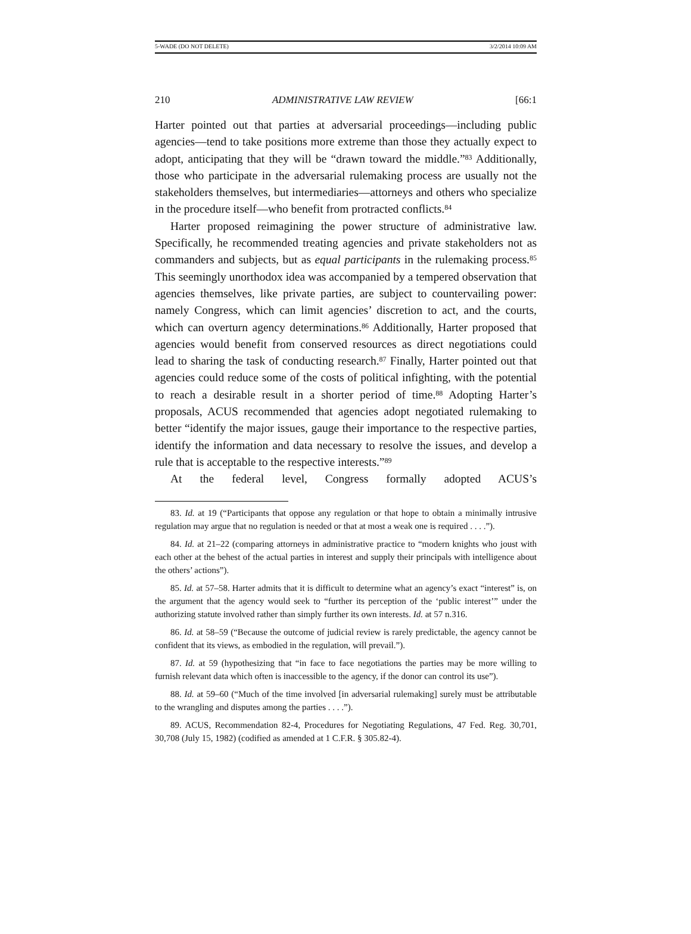5-WADE (DO NOT DELETE) 3/2/2014 10:09 AM
210 ADMINISTRATIVE LAW REVIEW [66:1
Harter pointed out that parties at adversarial proceedings—including public agencies—tend to take positions more extreme than those they actually expect to adopt, anticipating that they will be “drawn toward the middle.”<sup>83</sup> Additionally, those who participate in the adversarial rulemaking process are usually not the stakeholders themselves, but intermediaries—attorneys and others who specialize in the procedure itself—who benefit from protracted conflicts.<sup>84</sup>
Harter proposed reimagining the power structure of administrative law. Specifically, he recommended treating agencies and private stakeholders not as commanders and subjects, but as equal participants in the rulemaking process.<sup>85</sup> This seemingly unorthodox idea was accompanied by a tempered observation that agencies themselves, like private parties, are subject to countervailing power: namely Congress, which can limit agencies’ discretion to act, and the courts, which can overturn agency determinations.<sup>86</sup> Additionally, Harter proposed that agencies would benefit from conserved resources as direct negotiations could lead to sharing the task of conducting research.<sup>87</sup> Finally, Harter pointed out that agencies could reduce some of the costs of political infighting, with the potential to reach a desirable result in a shorter period of time.<sup>88</sup> Adopting Harter’s proposals, ACUS recommended that agencies adopt negotiated rulemaking to better “identify the major issues, gauge their importance to the respective parties, identify the information and data necessary to resolve the issues, and develop a rule that is acceptable to the respective interests.”<sup>89</sup>
At the federal level, Congress formally adopted ACUS’s
83. Id. at 19 (“Participants that oppose any regulation or that hope to obtain a minimally intrusive regulation may argue that no regulation is needed or that at most a weak one is required . . . .”).
84. Id. at 21–22 (comparing attorneys in administrative practice to “modern knights who joust with each other at the behest of the actual parties in interest and supply their principals with intelligence about the others’ actions”).
85. Id. at 57–58. Harter admits that it is difficult to determine what an agency’s exact “interest” is, on the argument that the agency would seek to “further its perception of the ‘public interest’” under the authorizing statute involved rather than simply further its own interests. Id. at 57 n.316.
86. Id. at 58–59 (“Because the outcome of judicial review is rarely predictable, the agency cannot be confident that its views, as embodied in the regulation, will prevail.”).
87. Id. at 59 (hypothesizing that “in face to face negotiations the parties may be more willing to furnish relevant data which often is inaccessible to the agency, if the donor can control its use”).
88. Id. at 59–60 (“Much of the time involved [in adversarial rulemaking] surely must be attributable to the wrangling and disputes among the parties . . . .”).
89. ACUS, Recommendation 82-4, Procedures for Negotiating Regulations, 47 Fed. Reg. 30,701, 30,708 (July 15, 1982) (codified as amended at 1 C.F.R. § 305.82-4).